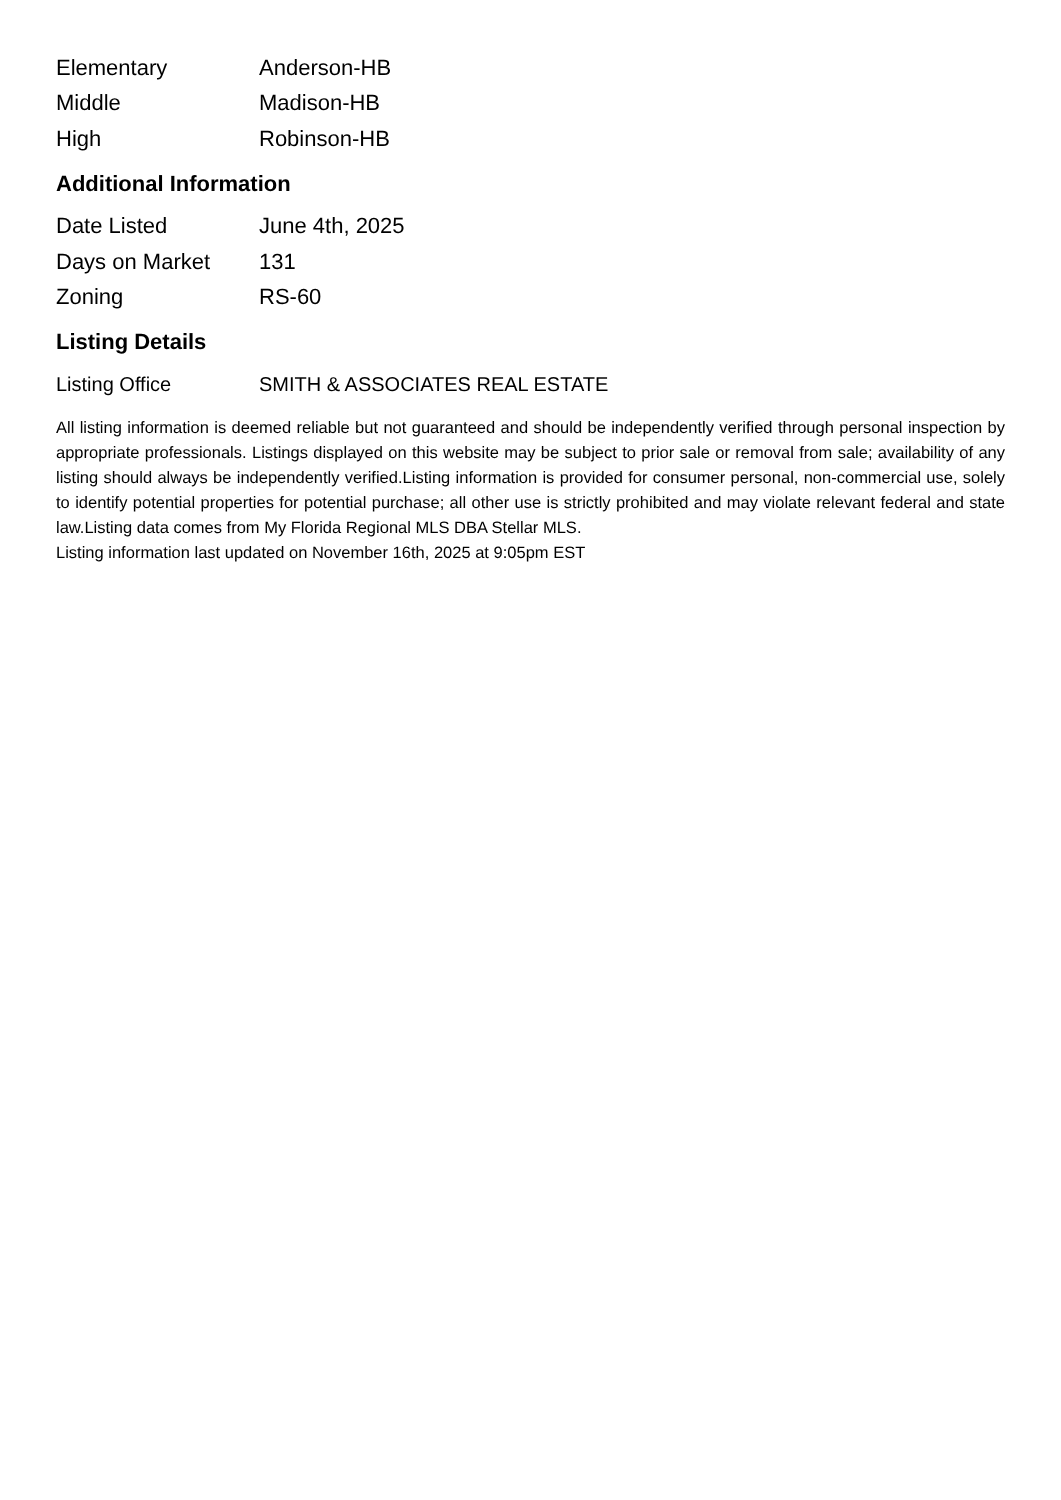| Elementary | Anderson-HB |
| Middle | Madison-HB |
| High | Robinson-HB |
Additional Information
| Date Listed | June 4th, 2025 |
| Days on Market | 131 |
| Zoning | RS-60 |
Listing Details
| Listing Office | SMITH & ASSOCIATES REAL ESTATE |
All listing information is deemed reliable but not guaranteed and should be independently verified through personal inspection by appropriate professionals. Listings displayed on this website may be subject to prior sale or removal from sale; availability of any listing should always be independently verified.Listing information is provided for consumer personal, non-commercial use, solely to identify potential properties for potential purchase; all other use is strictly prohibited and may violate relevant federal and state law.Listing data comes from My Florida Regional MLS DBA Stellar MLS.
Listing information last updated on November 16th, 2025 at 9:05pm EST